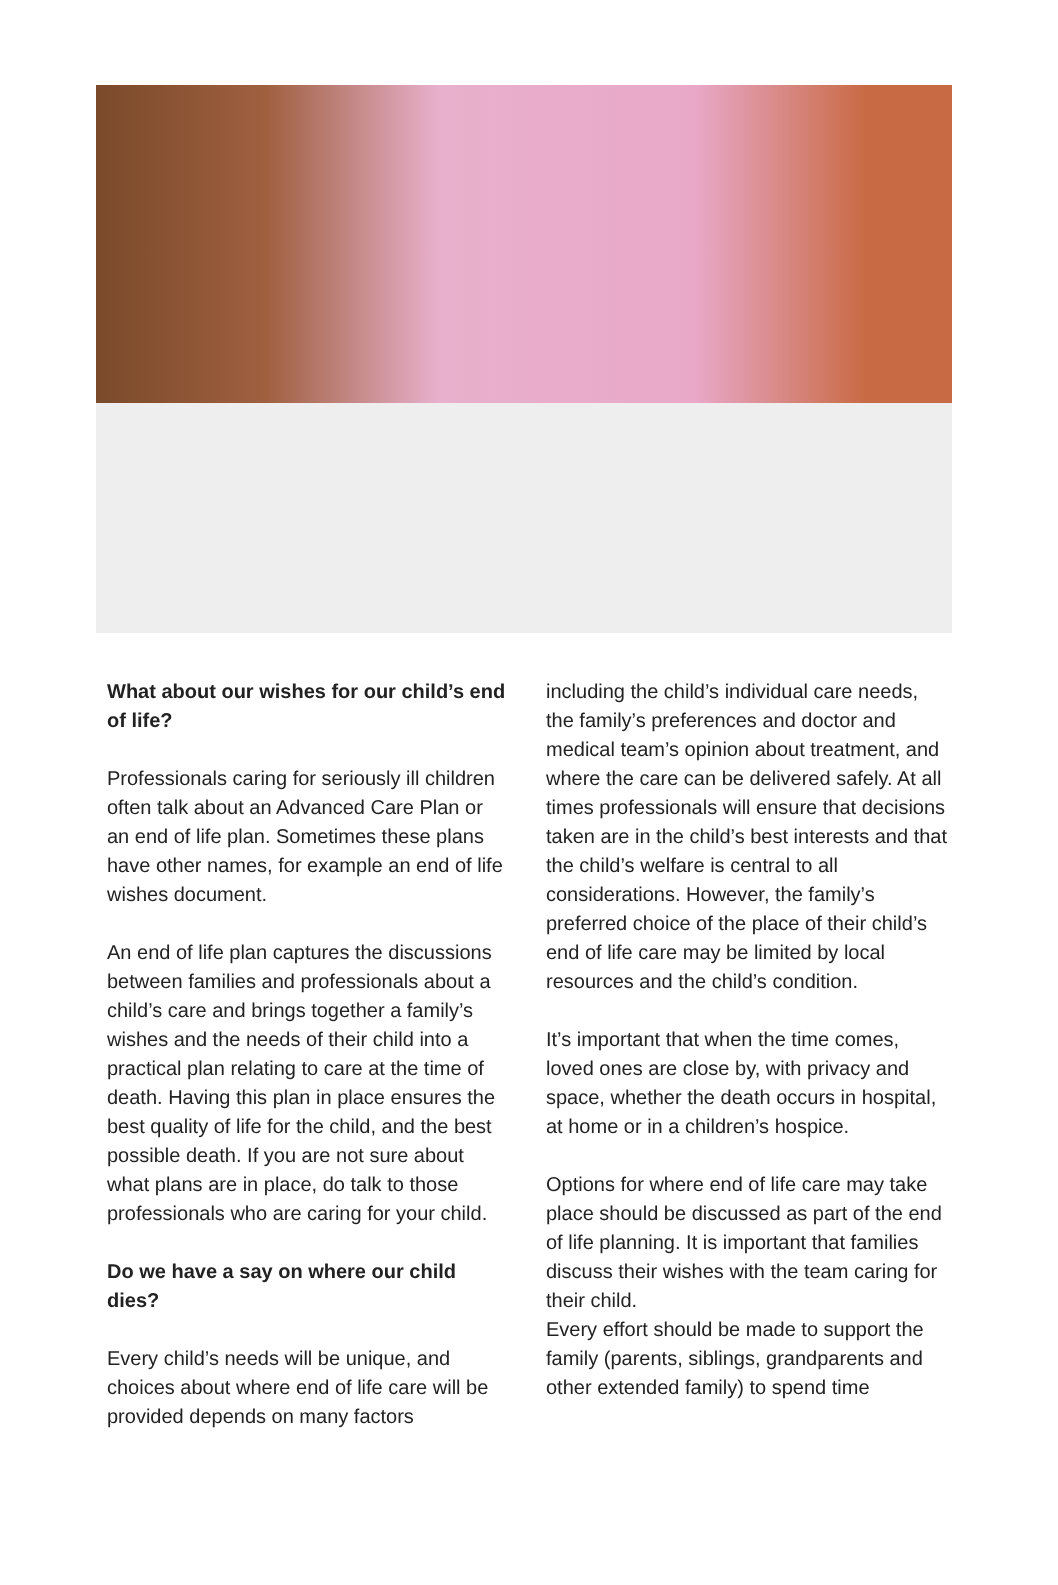What about our wishes for our child’s end of life?
Professionals caring for seriously ill children often talk about an Advanced Care Plan or an end of life plan. Sometimes these plans have other names, for example an end of life wishes document.
An end of life plan captures the discussions between families and professionals about a child’s care and brings together a family’s wishes and the needs of their child into a practical plan relating to care at the time of death. Having this plan in place ensures the best quality of life for the child, and the best possible death. If you are not sure about what plans are in place, do talk to those professionals who are caring for your child.
Do we have a say on where our child dies?
Every child’s needs will be unique, and choices about where end of life care will be provided depends on many factors
including the child’s individual care needs, the family’s preferences and doctor and medical team’s opinion about treatment, and where the care can be delivered safely. At all times professionals will ensure that decisions taken are in the child’s best interests and that the child’s welfare is central to all considerations. However, the family’s preferred choice of the place of their child’s end of life care may be limited by local resources and the child’s condition.
It’s important that when the time comes, loved ones are close by, with privacy and space, whether the death occurs in hospital, at home or in a children’s hospice.
Options for where end of life care may take place should be discussed as part of the end of life planning. It is important that families discuss their wishes with the team caring for their child.
Every effort should be made to support the family (parents, siblings, grandparents and other extended family) to spend time